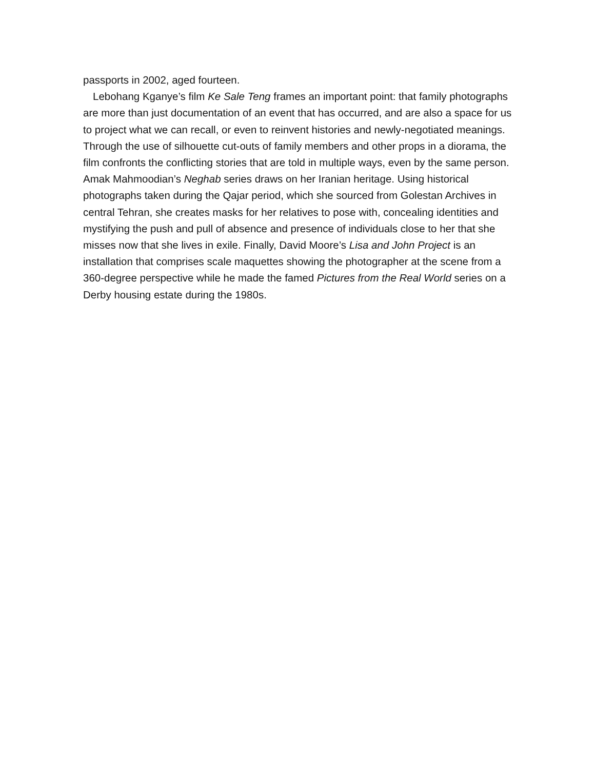passports in 2002, aged fourteen.
Lebohang Kganye’s film Ke Sale Teng frames an important point: that family photographs are more than just documentation of an event that has occurred, and are also a space for us to project what we can recall, or even to reinvent histories and newly-negotiated meanings. Through the use of silhouette cut-outs of family members and other props in a diorama, the film confronts the conflicting stories that are told in multiple ways, even by the same person. Amak Mahmoodian’s Neghab series draws on her Iranian heritage. Using historical photographs taken during the Qajar period, which she sourced from Golestan Archives in central Tehran, she creates masks for her relatives to pose with, concealing identities and mystifying the push and pull of absence and presence of individuals close to her that she misses now that she lives in exile. Finally, David Moore’s Lisa and John Project is an installation that comprises scale maquettes showing the photographer at the scene from a 360-degree perspective while he made the famed Pictures from the Real World series on a Derby housing estate during the 1980s.